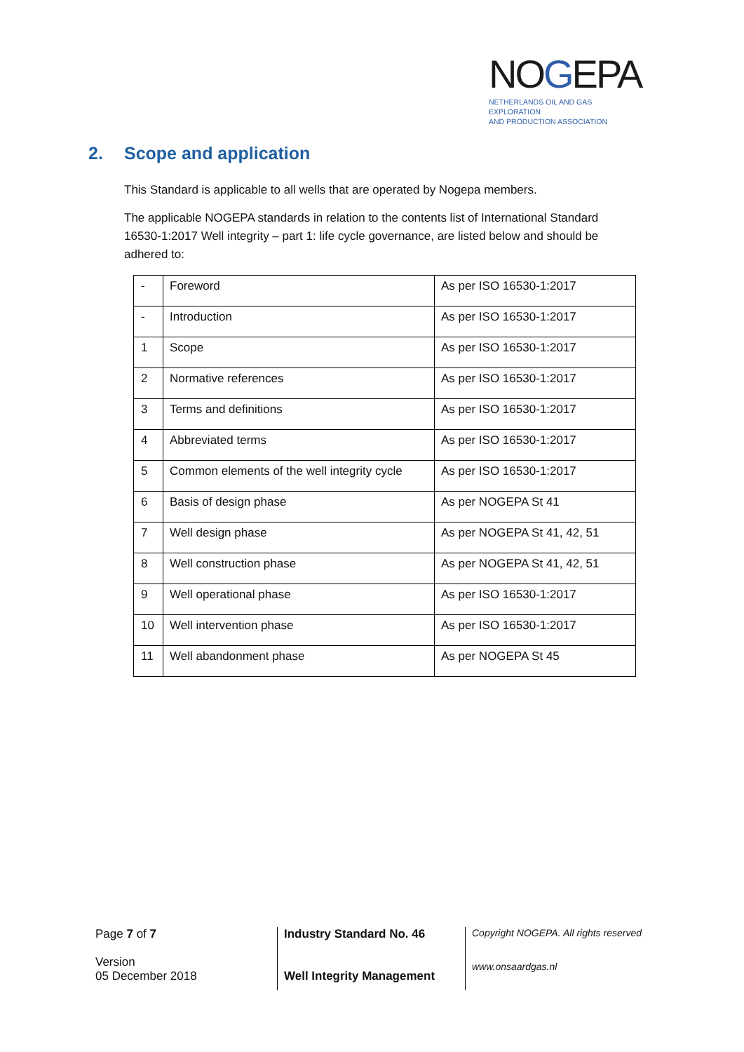NOGEPA
NETHERLANDS OIL AND GAS EXPLORATION
AND PRODUCTION ASSOCIATION
2. Scope and application
This Standard is applicable to all wells that are operated by Nogepa members.
The applicable NOGEPA standards in relation to the contents list of International Standard 16530-1:2017 Well integrity – part 1: life cycle governance, are listed below and should be adhered to:
| - | Foreword | As per ISO 16530-1:2017 |
| - | Introduction | As per ISO 16530-1:2017 |
| 1 | Scope | As per ISO 16530-1:2017 |
| 2 | Normative references | As per ISO 16530-1:2017 |
| 3 | Terms and definitions | As per ISO 16530-1:2017 |
| 4 | Abbreviated terms | As per ISO 16530-1:2017 |
| 5 | Common elements of the well integrity cycle | As per ISO 16530-1:2017 |
| 6 | Basis of design phase | As per NOGEPA St 41 |
| 7 | Well design phase | As per NOGEPA St 41, 42, 51 |
| 8 | Well construction phase | As per NOGEPA St 41, 42, 51 |
| 9 | Well operational phase | As per ISO 16530-1:2017 |
| 10 | Well intervention phase | As per ISO 16530-1:2017 |
| 11 | Well abandonment phase | As per NOGEPA St 45 |
Page 7 of 7
Version
05 December 2018
Industry Standard No. 46
Well Integrity Management
Copyright NOGEPA. All rights reserved
www.onsaardgas.nl